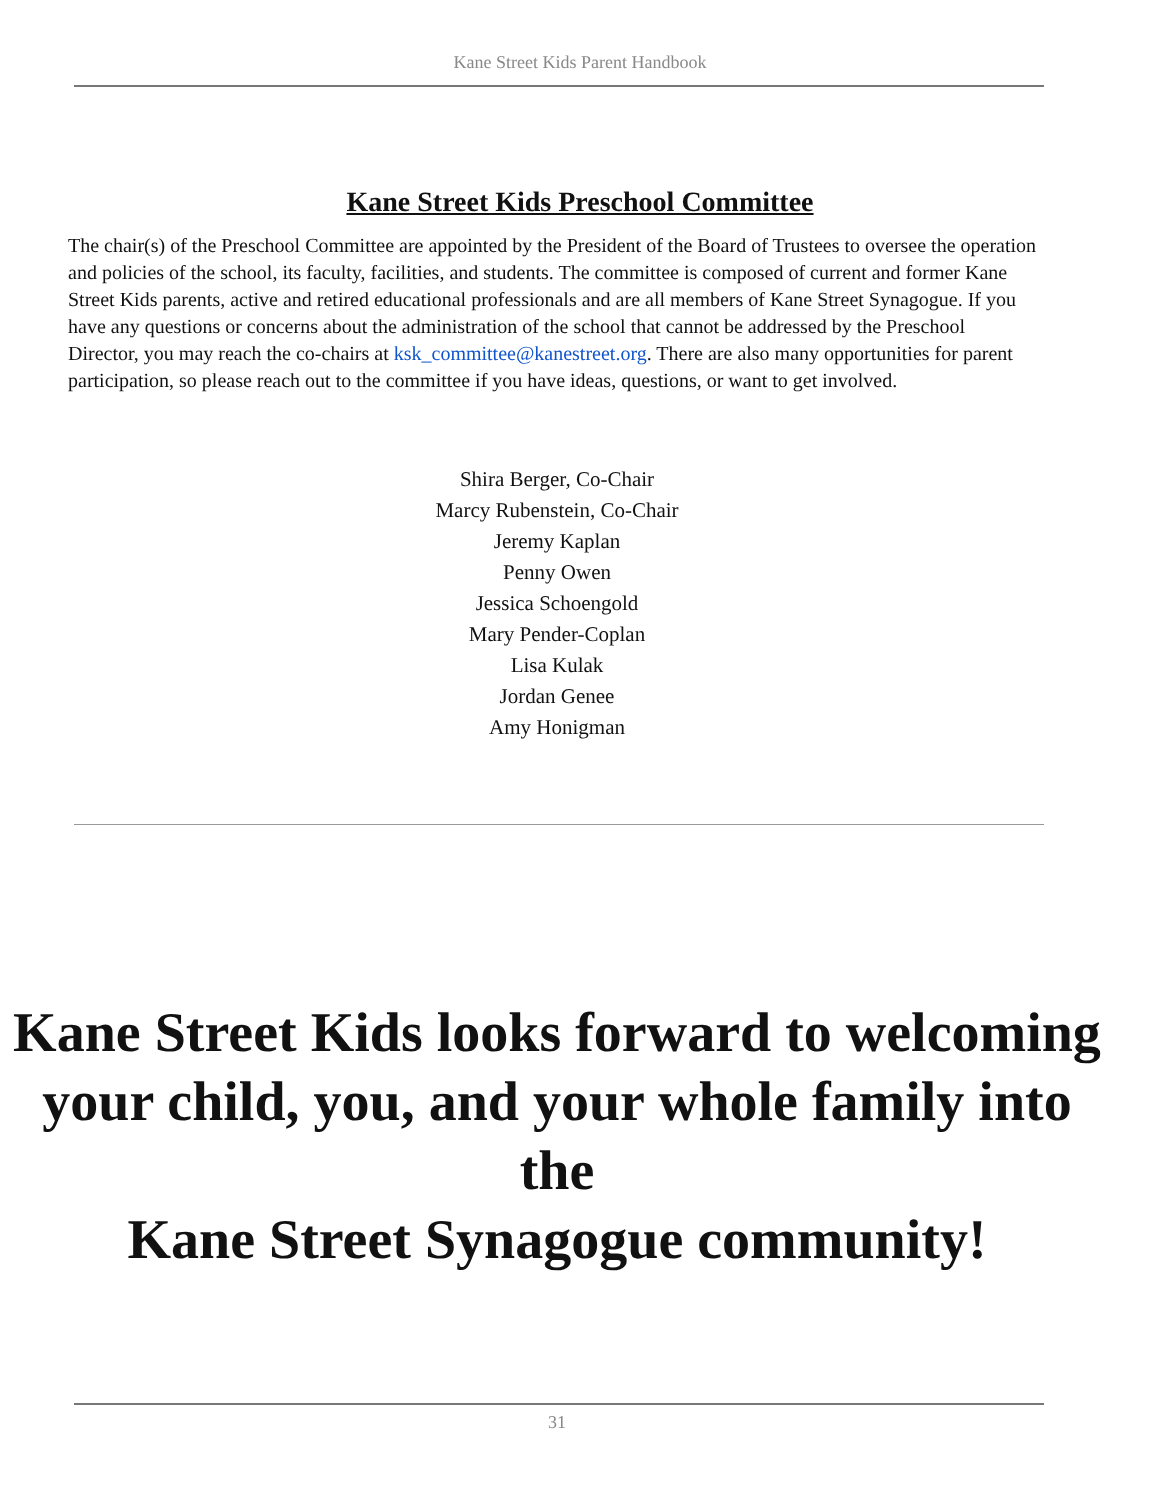Kane Street Kids Parent Handbook
Kane Street Kids Preschool Committee
The chair(s) of the Preschool Committee are appointed by the President of the Board of Trustees to oversee the operation and policies of the school, its faculty, facilities, and students. The committee is composed of current and former Kane Street Kids parents, active and retired educational professionals and are all members of Kane Street Synagogue. If you have any questions or concerns about the administration of the school that cannot be addressed by the Preschool Director, you may reach the co-chairs at ksk_committee@kanestreet.org. There are also many opportunities for parent participation, so please reach out to the committee if you have ideas, questions, or want to get involved.
Shira Berger, Co-Chair
Marcy Rubenstein, Co-Chair
Jeremy Kaplan
Penny Owen
Jessica Schoengold
Mary Pender-Coplan
Lisa Kulak
Jordan Genee
Amy Honigman
Kane Street Kids looks forward to welcoming your child, you, and your whole family into the
Kane Street Synagogue community!
31